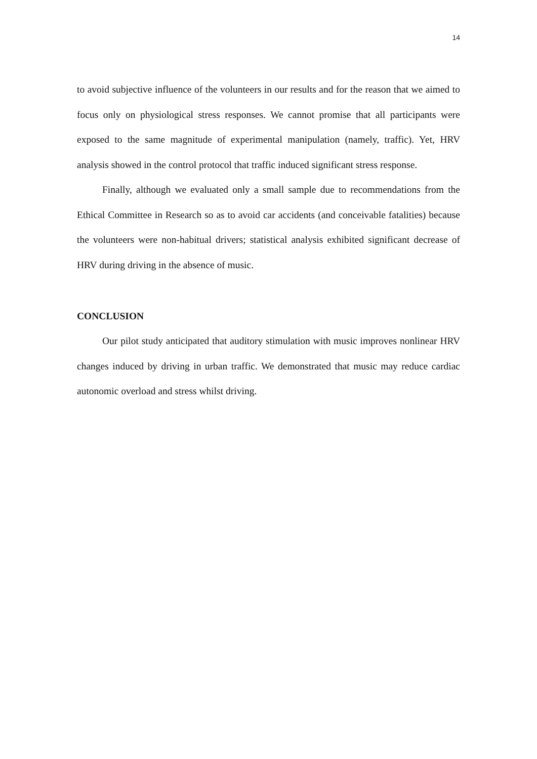14
to avoid subjective influence of the volunteers in our results and for the reason that we aimed to focus only on physiological stress responses. We cannot promise that all participants were exposed to the same magnitude of experimental manipulation (namely, traffic). Yet, HRV analysis showed in the control protocol that traffic induced significant stress response.
Finally, although we evaluated only a small sample due to recommendations from the Ethical Committee in Research so as to avoid car accidents (and conceivable fatalities) because the volunteers were non-habitual drivers; statistical analysis exhibited significant decrease of HRV during driving in the absence of music.
CONCLUSION
Our pilot study anticipated that auditory stimulation with music improves nonlinear HRV changes induced by driving in urban traffic. We demonstrated that music may reduce cardiac autonomic overload and stress whilst driving.